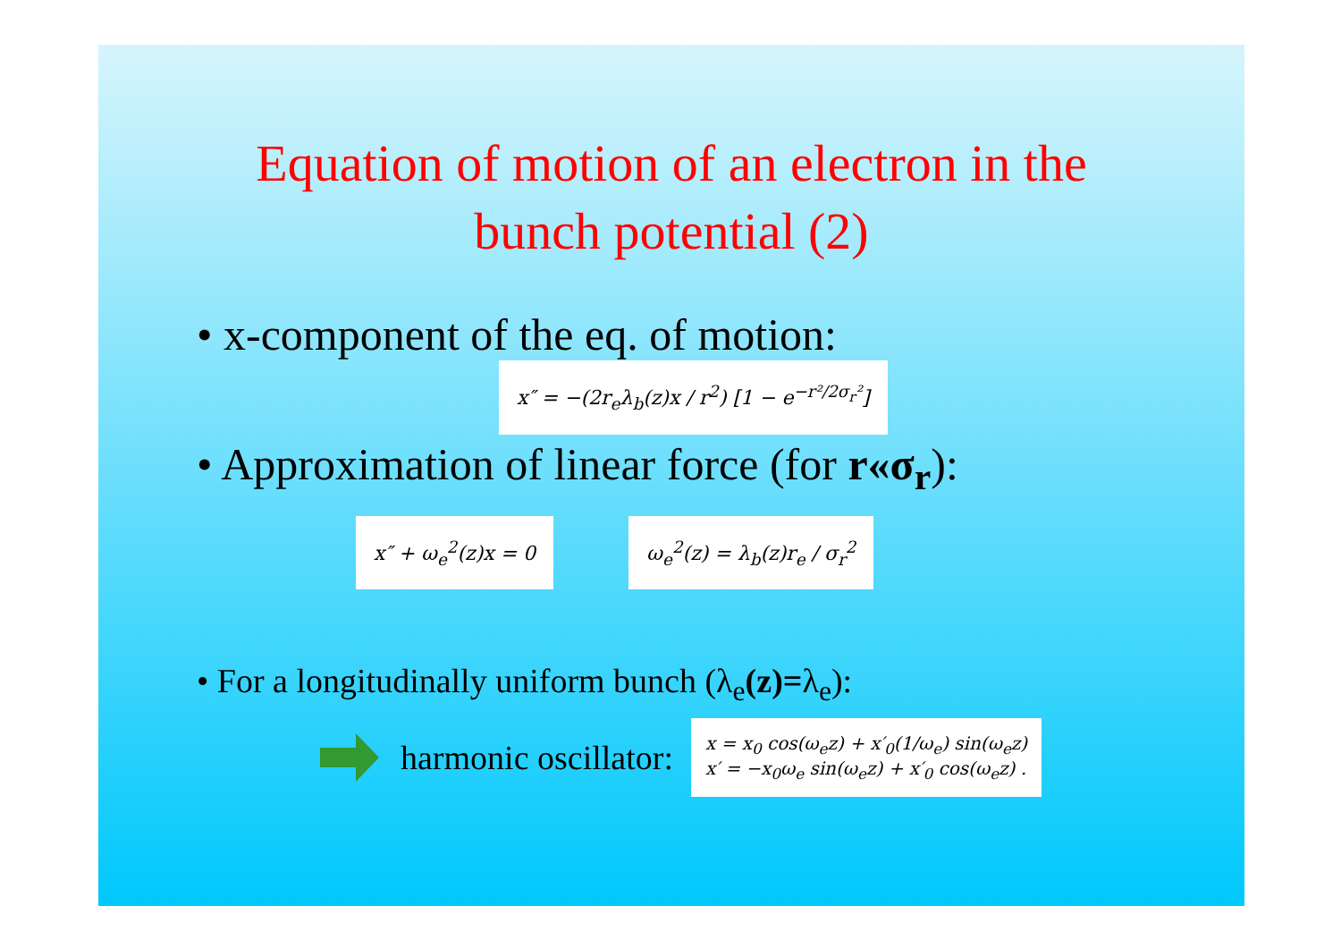Equation of motion of an electron in the
bunch potential (2)
• x-component of the eq. of motion:
x″ = −(2r<sub>e</sub>λ<sub>b</sub>(z)x / r<sup>2</sup>) [1 − e<sup>−r²/2σ<sub>r</sub>²</sup>]
• Approximation of linear force (for r«σ<sub>r</sub>):
x″ + ω<sub>e</sub><sup>2</sup>(z)x = 0 ω<sub>e</sub><sup>2</sup>(z) = λ<sub>b</sub>(z)r<sub>e</sub> / σ<sub>r</sub><sup>2</sup>
• For a longitudinally uniform bunch (λ<sub>e</sub>(z)=λ<sub>e</sub>):
harmonic oscillator: x = x<sub>0</sub> cos(ω<sub>e</sub>z) + x′<sub>0</sub>(1/ω<sub>e</sub>) sin(ω<sub>e</sub>z)
x′ = −x<sub>0</sub>ω<sub>e</sub> sin(ω<sub>e</sub>z) + x′<sub>0</sub> cos(ω<sub>e</sub>z) .